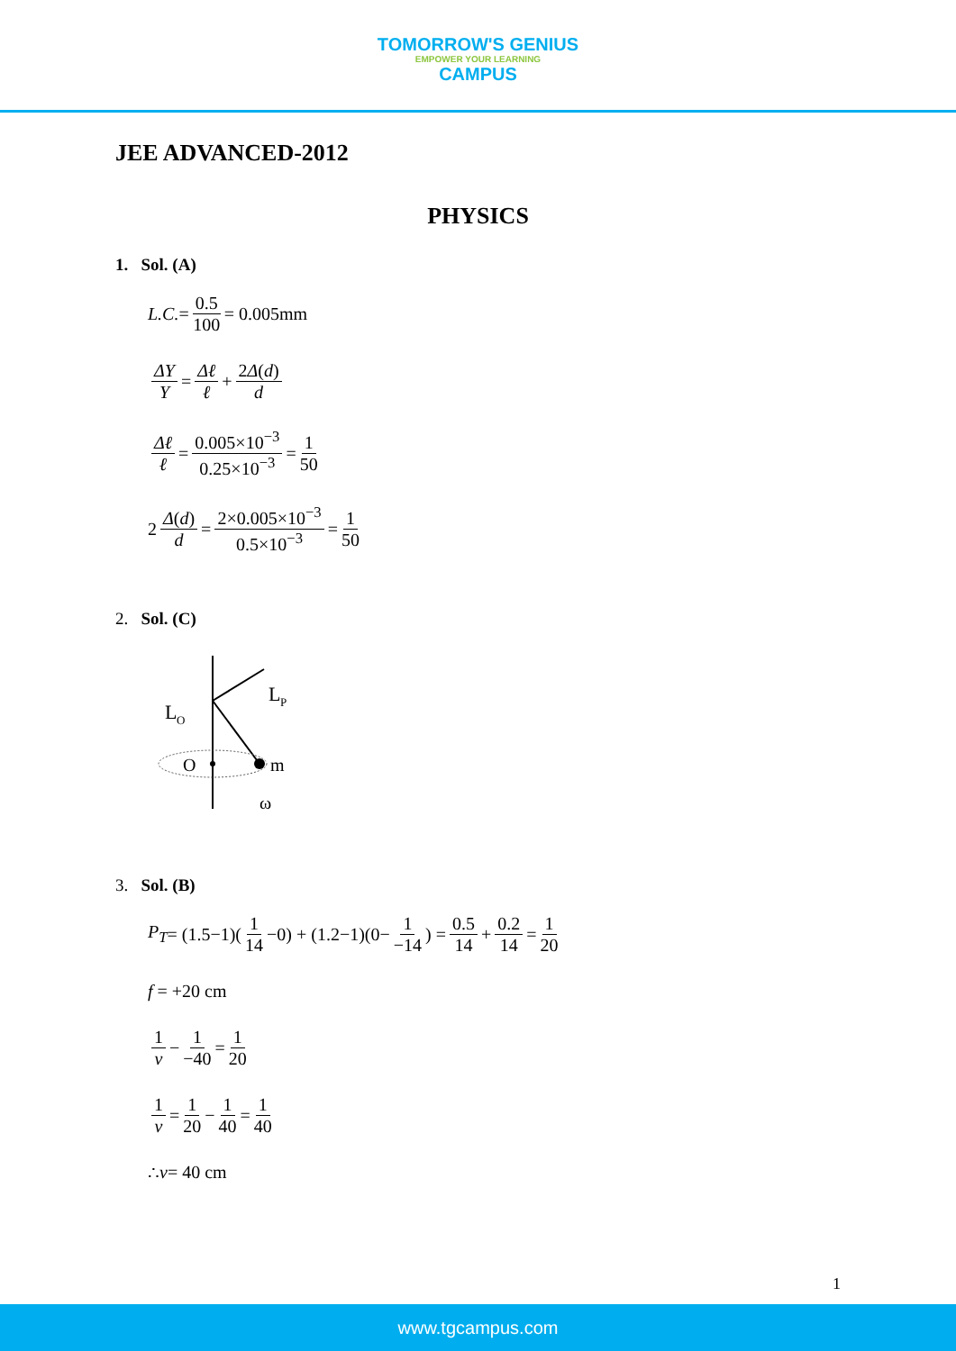TOMORROW'S GENIUS EMPOWER YOUR LEARNING CAMPUS
JEE ADVANCED-2012
PHYSICS
1. Sol. (A)
L.C. = 0.5 100 = 0.005mm
ΔY Y = Δℓ ℓ + 2Δ(d) d
Δℓ ℓ = 0.005×10<sup>−3</sup> 0.25×10<sup>−3</sup> = 1 50
2 Δ(d) d = 2×0.005×10<sup>−3</sup> 0.5×10<sup>−3</sup> = 1 50
2. Sol. (C)
L
P
L
O
O
m
ω
3. Sol. (B)
P<sub>T</sub> = (1.5−1)(1 14 −0) + (1.2−1)(0− 1 −14) = 0.5 14 + 0.2 14 = 1 20
f = +20 cm
1 v − 1 −40 = 1 20
1 v = 1 20 − 1 40 = 1 40
∴ v = 40 cm
1
www.tgcampus.com